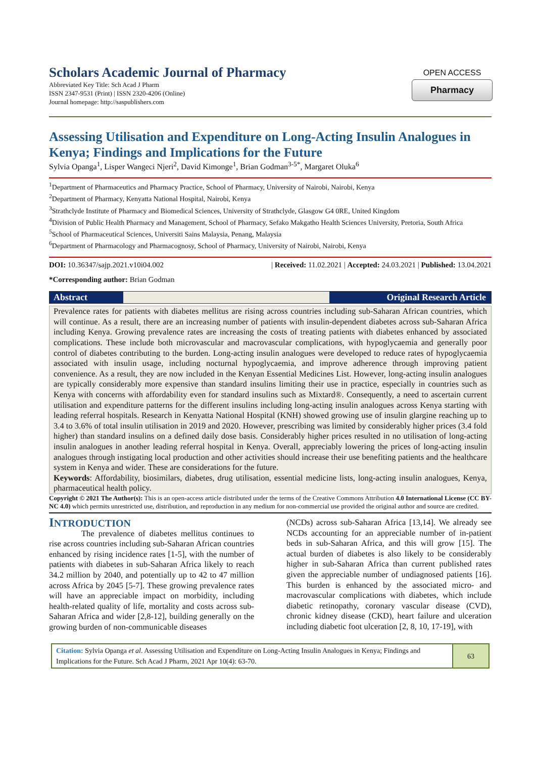Scholars Academic Journal of Pharmacy
Abbreviated Key Title: Sch Acad J Pharm
ISSN 2347-9531 (Print) | ISSN 2320-4206 (Online)
Journal homepage: http://saspublishers.com
OPEN ACCESS
Pharmacy
Assessing Utilisation and Expenditure on Long-Acting Insulin Analogues in Kenya; Findings and Implications for the Future
Sylvia Opanga<sup>1</sup>, Lisper Wangeci Njeri<sup>2</sup>, David Kimonge<sup>1</sup>, Brian Godman<sup>3-5*</sup>, Margaret Oluka<sup>6</sup>
<sup>1</sup> Department of Pharmaceutics and Pharmacy Practice, School of Pharmacy, University of Nairobi, Nairobi, Kenya
<sup>2</sup> Department of Pharmacy, Kenyatta National Hospital, Nairobi, Kenya
<sup>3</sup> Strathclyde Institute of Pharmacy and Biomedical Sciences, University of Strathclyde, Glasgow G4 0RE, United Kingdom
<sup>4</sup> Division of Public Health Pharmacy and Management, School of Pharmacy, Sefako Makgatho Health Sciences University, Pretoria, South Africa
<sup>5</sup> School of Pharmaceutical Sciences, Universiti Sains Malaysia, Penang, Malaysia
<sup>6</sup> Department of Pharmacology and Pharmacognosy, School of Pharmacy, University of Nairobi, Nairobi, Kenya
DOI: 10.36347/sajp.2021.v10i04.002 | Received: 11.02.2021 | Accepted: 24.03.2021 | Published: 13.04.2021
*Corresponding author: Brian Godman
Abstract Original Research Article
Prevalence rates for patients with diabetes mellitus are rising across countries including sub-Saharan African countries, which will continue. As a result, there are an increasing number of patients with insulin-dependent diabetes across sub-Saharan Africa including Kenya. Growing prevalence rates are increasing the costs of treating patients with diabetes enhanced by associated complications. These include both microvascular and macrovascular complications, with hypoglycaemia and generally poor control of diabetes contributing to the burden. Long-acting insulin analogues were developed to reduce rates of hypoglycaemia associated with insulin usage, including nocturnal hypoglycaemia, and improve adherence through improving patient convenience. As a result, they are now included in the Kenyan Essential Medicines List. However, long-acting insulin analogues are typically considerably more expensive than standard insulins limiting their use in practice, especially in countries such as Kenya with concerns with affordability even for standard insulins such as Mixtard®. Consequently, a need to ascertain current utilisation and expenditure patterns for the different insulins including long-acting insulin analogues across Kenya starting with leading referral hospitals. Research in Kenyatta National Hospital (KNH) showed growing use of insulin glargine reaching up to 3.4 to 3.6% of total insulin utilisation in 2019 and 2020. However, prescribing was limited by considerably higher prices (3.4 fold higher) than standard insulins on a defined daily dose basis. Considerably higher prices resulted in no utilisation of long-acting insulin analogues in another leading referral hospital in Kenya. Overall, appreciably lowering the prices of long-acting insulin analogues through instigating local production and other activities should increase their use benefiting patients and the healthcare system in Kenya and wider. These are considerations for the future.
Keywords: Affordability, biosimilars, diabetes, drug utilisation, essential medicine lists, long-acting insulin analogues, Kenya, pharmaceutical health policy.
Copyright © 2021 The Author(s): This is an open-access article distributed under the terms of the Creative Commons Attribution 4.0 International License (CC BY-NC 4.0) which permits unrestricted use, distribution, and reproduction in any medium for non-commercial use provided the original author and source are credited.
INTRODUCTION
The prevalence of diabetes mellitus continues to rise across countries including sub-Saharan African countries enhanced by rising incidence rates [1-5], with the number of patients with diabetes in sub-Saharan Africa likely to reach 34.2 million by 2040, and potentially up to 42 to 47 million across Africa by 2045 [5-7]. These growing prevalence rates will have an appreciable impact on morbidity, including health-related quality of life, mortality and costs across sub-Saharan Africa and wider [2,8-12], building generally on the growing burden of non-communicable diseases
(NCDs) across sub-Saharan Africa [13,14]. We already see NCDs accounting for an appreciable number of in-patient beds in sub-Saharan Africa, and this will grow [15]. The actual burden of diabetes is also likely to be considerably higher in sub-Saharan Africa than current published rates given the appreciable number of undiagnosed patients [16]. This burden is enhanced by the associated micro- and macrovascular complications with diabetes, which include diabetic retinopathy, coronary vascular disease (CVD), chronic kidney disease (CKD), heart failure and ulceration including diabetic foot ulceration [2, 8, 10, 17-19], with
Citation: Sylvia Opanga et al. Assessing Utilisation and Expenditure on Long-Acting Insulin Analogues in Kenya; Findings and Implications for the Future. Sch Acad J Pharm, 2021 Apr 10(4): 63-70.
63